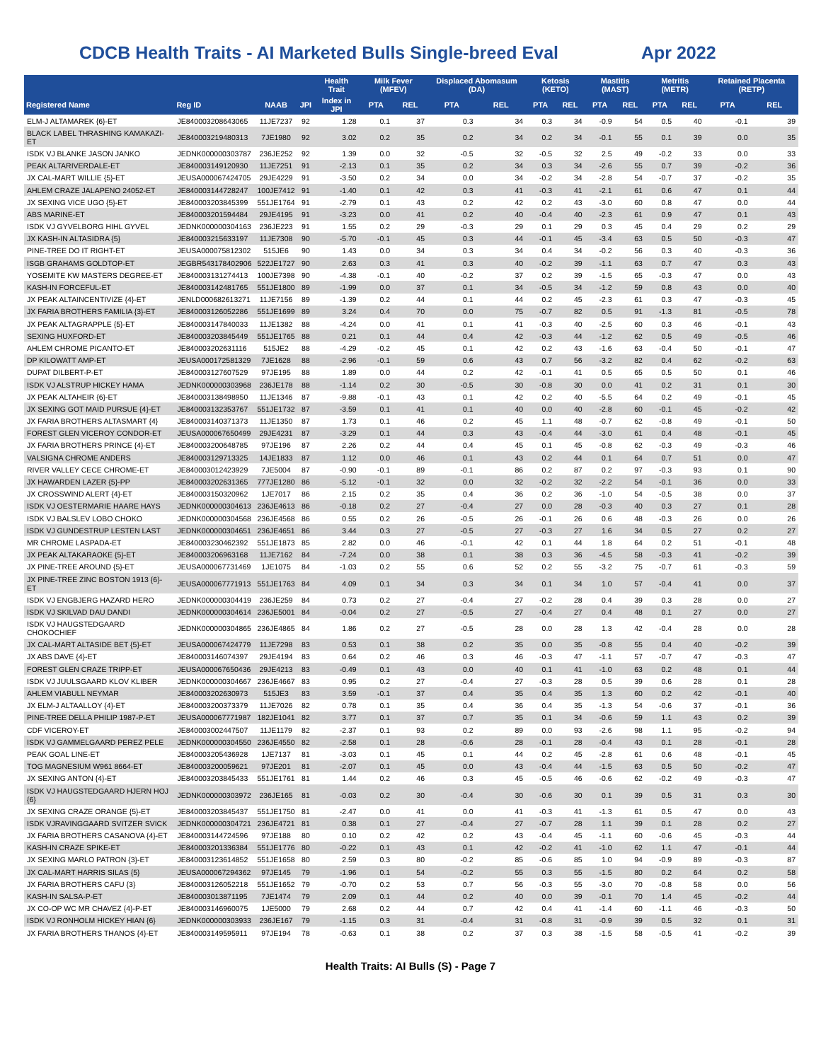CDCB Health Traits - AI Marketed Bulls Single-breed Eval Apr 2022
| | | | | Health Trait | Milk Fever (MFEV) | | Displaced Abomasum (DA) | | Ketosis (KETO) | | Mastitis (MAST) | | Metritis (METR) | | Retained Placenta (RETP) | |
| --- | --- | --- | --- | --- | --- | --- | --- | --- | --- | --- | --- | --- | --- | --- | --- | --- |
| Registered Name | Reg ID | NAAB | JPI | Index in JPI | PTA | REL | PTA | REL | PTA | REL | PTA | REL | PTA | REL | PTA | REL |
| ELM-J ALTAMAREK {6}-ET | JE840003208643065 | 11JE7237 | 92 | 1.28 | 0.1 | 37 | 0.3 | 34 | 0.3 | 34 | -0.9 | 54 | 0.5 | 40 | -0.1 | 39 |
| BLACK LABEL THRASHING KAMAKAZI-ET | JE840003219480313 | 7JE1980 | 92 | 3.02 | 0.2 | 35 | 0.2 | 34 | 0.2 | 34 | -0.1 | 55 | 0.1 | 39 | 0.0 | 35 |
| ISDK VJ BLANKE JASON JANKO | JEDNK000000303787 | 236JE252 | 92 | 1.39 | 0.0 | 32 | -0.5 | 32 | -0.5 | 32 | 2.5 | 49 | -0.2 | 33 | 0.0 | 33 |
| PEAK ALTARIVERDALE-ET | JE840003149120930 | 11JE7251 | 91 | -2.13 | 0.1 | 35 | 0.2 | 34 | 0.3 | 34 | -2.6 | 55 | 0.7 | 39 | -0.2 | 36 |
| JX CAL-MART WILLIE {5}-ET | JEUSA000067424705 | 29JE4229 | 91 | -3.50 | 0.2 | 34 | 0.0 | 34 | -0.2 | 34 | -2.8 | 54 | -0.7 | 37 | -0.2 | 35 |
| AHLEM CRAZE JALAPENO 24052-ET | JE840003144728247 | 100JE7412 | 91 | -1.40 | 0.1 | 42 | 0.3 | 41 | -0.3 | 41 | -2.1 | 61 | 0.6 | 47 | 0.1 | 44 |
| JX SEXING VICE UGO {5}-ET | JE840003203845399 | 551JE1764 | 91 | -2.79 | 0.1 | 43 | 0.2 | 42 | 0.2 | 43 | -3.0 | 60 | 0.8 | 47 | 0.0 | 44 |
| ABS MARINE-ET | JE840003201594484 | 29JE4195 | 91 | -3.23 | 0.0 | 41 | 0.2 | 40 | -0.4 | 40 | -2.3 | 61 | 0.9 | 47 | 0.1 | 43 |
| ISDK VJ GYVELBORG HIHL GYVEL | JEDNK000000304163 | 236JE223 | 91 | 1.55 | 0.2 | 29 | -0.3 | 29 | 0.1 | 29 | 0.3 | 45 | 0.4 | 29 | 0.2 | 29 |
| JX KASH-IN ALTASIDRA {5} | JE840003215633197 | 11JE7308 | 90 | -5.70 | -0.1 | 45 | 0.3 | 44 | -0.1 | 45 | -3.4 | 63 | 0.5 | 50 | -0.3 | 47 |
| PINE-TREE DO IT RIGHT-ET | JEUSA000075812302 | 515JE6 | 90 | 1.43 | 0.0 | 34 | 0.3 | 34 | 0.4 | 34 | -0.2 | 56 | 0.3 | 40 | -0.3 | 36 |
| ISGB GRAHAMS GOLDTOP-ET | JEGBR543178402906 | 522JE1727 | 90 | 2.63 | 0.3 | 41 | 0.3 | 40 | -0.2 | 39 | -1.1 | 63 | 0.7 | 47 | 0.3 | 43 |
| YOSEMITE KW MASTERS DEGREE-ET | JE840003131274413 | 100JE7398 | 90 | -4.38 | -0.1 | 40 | -0.2 | 37 | 0.2 | 39 | -1.5 | 65 | -0.3 | 47 | 0.0 | 43 |
| KASH-IN FORCEFUL-ET | JE840003142481765 | 551JE1800 | 89 | -1.99 | 0.0 | 37 | 0.1 | 34 | -0.5 | 34 | -1.2 | 59 | 0.8 | 43 | 0.0 | 40 |
| JX PEAK ALTAINCENTIVIZE {4}-ET | JENLD000682613271 | 11JE7156 | 89 | -1.39 | 0.2 | 44 | 0.1 | 44 | 0.2 | 45 | -2.3 | 61 | 0.3 | 47 | -0.3 | 45 |
| JX FARIA BROTHERS FAMILIA {3}-ET | JE840003126052286 | 551JE1699 | 89 | 3.24 | 0.4 | 70 | 0.0 | 75 | -0.7 | 82 | 0.5 | 91 | -1.3 | 81 | -0.5 | 78 |
| JX PEAK ALTAGRAPPLE {5}-ET | JE840003147840033 | 11JE1382 | 88 | -4.24 | 0.0 | 41 | 0.1 | 41 | -0.3 | 40 | -2.5 | 60 | 0.3 | 46 | -0.1 | 43 |
| SEXING HUXFORD-ET | JE840003203845449 | 551JE1765 | 88 | 0.21 | 0.1 | 44 | 0.4 | 42 | -0.3 | 44 | -1.2 | 62 | 0.5 | 49 | -0.5 | 46 |
| AHLEM CHROME PICANTO-ET | JE840003202631116 | 515JE2 | 88 | -4.29 | -0.2 | 45 | 0.1 | 42 | 0.2 | 43 | -1.6 | 63 | -0.4 | 50 | -0.1 | 47 |
| DP KILOWATT AMP-ET | JEUSA000172581329 | 7JE1628 | 88 | -2.96 | -0.1 | 59 | 0.6 | 43 | 0.7 | 56 | -3.2 | 82 | 0.4 | 62 | -0.2 | 63 |
| DUPAT DILBERT-P-ET | JE840003127607529 | 97JE195 | 88 | 1.89 | 0.0 | 44 | 0.2 | 42 | -0.1 | 41 | 0.5 | 65 | 0.5 | 50 | 0.1 | 46 |
| ISDK VJ ALSTRUP HICKEY HAMA | JEDNK000000303968 | 236JE178 | 88 | -1.14 | 0.2 | 30 | -0.5 | 30 | -0.8 | 30 | 0.0 | 41 | 0.2 | 31 | 0.1 | 30 |
| JX PEAK ALTAHEIR {6}-ET | JE840003138498950 | 11JE1346 | 87 | -9.88 | -0.1 | 43 | 0.1 | 42 | 0.2 | 40 | -5.5 | 64 | 0.2 | 49 | -0.1 | 45 |
| JX SEXING GOT MAID PURSUE {4}-ET | JE840003132353767 | 551JE1732 | 87 | -3.59 | 0.1 | 41 | 0.1 | 40 | 0.0 | 40 | -2.8 | 60 | -0.1 | 45 | -0.2 | 42 |
| JX FARIA BROTHERS ALTASMART {4} | JE840003140371373 | 11JE1350 | 87 | 1.73 | 0.1 | 46 | 0.2 | 45 | 1.1 | 48 | -0.7 | 62 | -0.8 | 49 | -0.1 | 50 |
| FOREST GLEN VICEROY CONDOR-ET | JEUSA000067650499 | 29JE4231 | 87 | -3.29 | 0.1 | 44 | 0.3 | 43 | -0.4 | 44 | -3.0 | 61 | 0.4 | 48 | -0.1 | 45 |
| JX FARIA BROTHERS PRINCE {4}-ET | JE840003200648785 | 97JE196 | 87 | 2.26 | 0.2 | 44 | 0.4 | 45 | 0.1 | 45 | -0.8 | 62 | -0.3 | 49 | -0.3 | 46 |
| VALSIGNA CHROME ANDERS | JE840003129713325 | 14JE1833 | 87 | 1.12 | 0.0 | 46 | 0.1 | 43 | 0.2 | 44 | 0.1 | 64 | 0.7 | 51 | 0.0 | 47 |
| RIVER VALLEY CECE CHROME-ET | JE840003012423929 | 7JE5004 | 87 | -0.90 | -0.1 | 89 | -0.1 | 86 | 0.2 | 87 | 0.2 | 97 | -0.3 | 93 | 0.1 | 90 |
| JX HAWARDEN LAZER {5}-PP | JE840003202631365 | 777JE1280 | 86 | -5.12 | -0.1 | 32 | 0.0 | 32 | -0.2 | 32 | -2.2 | 54 | -0.1 | 36 | 0.0 | 33 |
| JX CROSSWIND ALERT {4}-ET | JE840003150320962 | 1JE7017 | 86 | 2.15 | 0.2 | 35 | 0.4 | 36 | 0.2 | 36 | -1.0 | 54 | -0.5 | 38 | 0.0 | 37 |
| ISDK VJ OESTERMARIE HAARE HAYS | JEDNK000000304613 | 236JE4613 | 86 | -0.18 | 0.2 | 27 | -0.4 | 27 | 0.0 | 28 | -0.3 | 40 | 0.3 | 27 | 0.1 | 28 |
| ISDK VJ BALSLEV LOBO CHOKO | JEDNK000000304568 | 236JE4568 | 86 | 0.55 | 0.2 | 26 | -0.5 | 26 | -0.1 | 26 | 0.6 | 48 | -0.3 | 26 | 0.0 | 26 |
| ISDK VJ GUNDESTRUP LESTEN LAST | JEDNK000000304651 | 236JE4651 | 86 | 3.44 | 0.3 | 27 | -0.5 | 27 | -0.3 | 27 | 1.6 | 34 | 0.5 | 27 | 0.2 | 27 |
| MR CHROME LASPADA-ET | JE840003230462392 | 551JE1873 | 85 | 2.82 | 0.0 | 46 | -0.1 | 42 | 0.1 | 44 | 1.8 | 64 | 0.2 | 51 | -0.1 | 48 |
| JX PEAK ALTAKARAOKE {5}-ET | JE840003206963168 | 11JE7162 | 84 | -7.24 | 0.0 | 38 | 0.1 | 38 | 0.3 | 36 | -4.5 | 58 | -0.3 | 41 | -0.2 | 39 |
| JX PINE-TREE AROUND {5}-ET | JEUSA000067731469 | 1JE1075 | 84 | -1.03 | 0.2 | 55 | 0.6 | 52 | 0.2 | 55 | -3.2 | 75 | -0.7 | 61 | -0.3 | 59 |
| JX PINE-TREE ZINC BOSTON 1913 {6}-ET | JEUSA000067771913 | 551JE1763 | 84 | 4.09 | 0.1 | 34 | 0.3 | 34 | 0.1 | 34 | 1.0 | 57 | -0.4 | 41 | 0.0 | 37 |
| ISDK VJ ENGBJERG HAZARD HERO | JEDNK000000304419 | 236JE259 | 84 | 0.73 | 0.2 | 27 | -0.4 | 27 | -0.2 | 28 | 0.4 | 39 | 0.3 | 28 | 0.0 | 27 |
| ISDK VJ SKILVAD DAU DANDI | JEDNK000000304614 | 236JE5001 | 84 | -0.04 | 0.2 | 27 | -0.5 | 27 | -0.4 | 27 | 0.4 | 48 | 0.1 | 27 | 0.0 | 27 |
| ISDK VJ HAUGSTEDGAARD CHOKOCHIEF | JEDNK000000304865 | 236JE4865 | 84 | 1.86 | 0.2 | 27 | -0.5 | 28 | 0.0 | 28 | 1.3 | 42 | -0.4 | 28 | 0.0 | 28 |
| JX CAL-MART ALTASIDE BET {5}-ET | JEUSA000067424779 | 11JE7298 | 83 | 0.53 | 0.1 | 38 | 0.2 | 35 | 0.0 | 35 | -0.8 | 55 | 0.4 | 40 | -0.2 | 39 |
| JX ABS DAVE {4}-ET | JE840003146074397 | 29JE4194 | 83 | 0.64 | 0.2 | 46 | 0.3 | 46 | -0.3 | 47 | -1.1 | 57 | -0.7 | 47 | -0.3 | 47 |
| FOREST GLEN CRAZE TRIPP-ET | JEUSA000067650436 | 29JE4213 | 83 | -0.49 | 0.1 | 43 | 0.0 | 40 | 0.1 | 41 | -1.0 | 63 | 0.2 | 48 | 0.1 | 44 |
| ISDK VJ JUULSGAARD KLOV KLIBER | JEDNK000000304667 | 236JE4667 | 83 | 0.95 | 0.2 | 27 | -0.4 | 27 | -0.3 | 28 | 0.5 | 39 | 0.6 | 28 | 0.1 | 28 |
| AHLEM VIABULL NEYMAR | JE840003202630973 | 515JE3 | 83 | 3.59 | -0.1 | 37 | 0.4 | 35 | 0.4 | 35 | 1.3 | 60 | 0.2 | 42 | -0.1 | 40 |
| JX ELM-J ALTAALLOY {4}-ET | JE840003200373379 | 11JE7026 | 82 | 0.78 | 0.1 | 35 | 0.4 | 36 | 0.4 | 35 | -1.3 | 54 | -0.6 | 37 | -0.1 | 36 |
| PINE-TREE DELLA PHILIP 1987-P-ET | JEUSA000067771987 | 182JE1041 | 82 | 3.77 | 0.1 | 37 | 0.7 | 35 | 0.1 | 34 | -0.6 | 59 | 1.1 | 43 | 0.2 | 39 |
| CDF VICEROY-ET | JE840003002447507 | 11JE1179 | 82 | -2.37 | 0.1 | 93 | 0.2 | 89 | 0.0 | 93 | -2.6 | 98 | 1.1 | 95 | -0.2 | 94 |
| ISDK VJ GAMMELGAARD PEREZ PELE | JEDNK000000304550 | 236JE4550 | 82 | -2.58 | 0.1 | 28 | -0.6 | 28 | -0.1 | 28 | -0.4 | 43 | 0.1 | 28 | -0.1 | 28 |
| PEAK GOAL LINE-ET | JE840003205436928 | 1JE7137 | 81 | -3.03 | 0.1 | 45 | 0.1 | 44 | 0.2 | 45 | -2.8 | 61 | 0.6 | 48 | -0.1 | 45 |
| TOG MAGNESIUM W961 8664-ET | JE840003200059621 | 97JE201 | 81 | -2.07 | 0.1 | 45 | 0.0 | 43 | -0.4 | 44 | -1.5 | 63 | 0.5 | 50 | -0.2 | 47 |
| JX SEXING ANTON {4}-ET | JE840003203845433 | 551JE1761 | 81 | 1.44 | 0.2 | 46 | 0.3 | 45 | -0.5 | 46 | -0.6 | 62 | -0.2 | 49 | -0.3 | 47 |
| ISDK VJ HAUGSTEDGAARD HJERN HOJ {6} | JEDNK000000303972 | 236JE165 | 81 | -0.03 | 0.2 | 30 | -0.4 | 30 | -0.6 | 30 | 0.1 | 39 | 0.5 | 31 | 0.3 | 30 |
| JX SEXING CRAZE ORANGE {5}-ET | JE840003203845437 | 551JE1750 | 81 | -2.47 | 0.0 | 41 | 0.0 | 41 | -0.3 | 41 | -1.3 | 61 | 0.5 | 47 | 0.0 | 43 |
| ISDK VJRAVINGGAARD SVITZER SVICK | JEDNK000000304721 | 236JE4721 | 81 | 0.38 | 0.1 | 27 | -0.4 | 27 | -0.7 | 28 | 1.1 | 39 | 0.1 | 28 | 0.2 | 27 |
| JX FARIA BROTHERS CASANOVA {4}-ET | JE840003144724596 | 97JE188 | 80 | 0.10 | 0.2 | 42 | 0.2 | 43 | -0.4 | 45 | -1.1 | 60 | -0.6 | 45 | -0.3 | 44 |
| KASH-IN CRAZE SPIKE-ET | JE840003201336384 | 551JE1776 | 80 | -0.22 | 0.1 | 43 | 0.1 | 42 | -0.2 | 41 | -1.0 | 62 | 1.1 | 47 | -0.1 | 44 |
| JX SEXING MARLO PATRON {3}-ET | JE840003123614852 | 551JE1658 | 80 | 2.59 | 0.3 | 80 | -0.2 | 85 | -0.6 | 85 | 1.0 | 94 | -0.9 | 89 | -0.3 | 87 |
| JX CAL-MART HARRIS SILAS {5} | JEUSA000067294362 | 97JE145 | 79 | -1.96 | 0.1 | 54 | -0.2 | 55 | 0.3 | 55 | -1.5 | 80 | 0.2 | 64 | 0.2 | 58 |
| JX FARIA BROTHERS CAFU {3} | JE840003126052218 | 551JE1652 | 79 | -0.70 | 0.2 | 53 | 0.7 | 56 | -0.3 | 55 | -3.0 | 70 | -0.8 | 58 | 0.0 | 56 |
| KASH-IN SALSA-P-ET | JE840003013871195 | 7JE1474 | 79 | 2.09 | 0.1 | 44 | 0.2 | 40 | 0.0 | 39 | -0.1 | 70 | 1.4 | 45 | -0.2 | 44 |
| JX CO-OP WC MR CHAVEZ {4}-P-ET | JE840003146960075 | 1JE5000 | 79 | 2.68 | 0.2 | 44 | 0.7 | 42 | 0.4 | 41 | -1.4 | 60 | -1.1 | 46 | -0.3 | 50 |
| ISDK VJ RONHOLM HICKEY HIAN {6} | JEDNK000000303933 | 236JE167 | 79 | -1.15 | 0.3 | 31 | -0.4 | 31 | -0.8 | 31 | -0.9 | 39 | 0.5 | 32 | 0.1 | 31 |
| JX FARIA BROTHERS THANOS {4}-ET | JE840003149595911 | 97JE194 | 78 | -0.63 | 0.1 | 38 | 0.2 | 37 | 0.3 | 38 | -1.5 | 58 | -0.5 | 41 | -0.2 | 39 |
Health Traits: AI Bulls (S) - Page 7